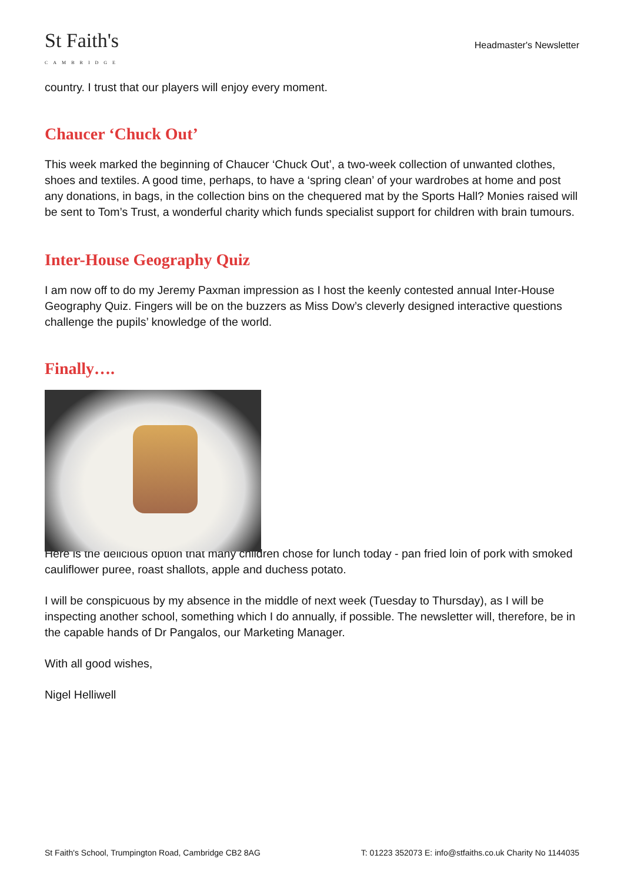St Faith's
CAMBRIDGE
Headmaster's Newsletter
country. I trust that our players will enjoy every moment.
Chaucer ‘Chuck Out’
This week marked the beginning of Chaucer ‘Chuck Out’, a two-week collection of unwanted clothes, shoes and textiles. A good time, perhaps, to have a ‘spring clean’ of your wardrobes at home and post any donations, in bags, in the collection bins on the chequered mat by the Sports Hall? Monies raised will be sent to Tom’s Trust, a wonderful charity which funds specialist support for children with brain tumours.
Inter-House Geography Quiz
I am now off to do my Jeremy Paxman impression as I host the keenly contested annual Inter-House Geography Quiz. Fingers will be on the buzzers as Miss Dow’s cleverly designed interactive questions challenge the pupils’ knowledge of the world.
Finally….
Here is the delicious option that many children chose for lunch today - pan fried loin of pork with smoked cauliflower puree, roast shallots, apple and duchess potato.
I will be conspicuous by my absence in the middle of next week (Tuesday to Thursday), as I will be inspecting another school, something which I do annually, if possible. The newsletter will, therefore, be in the capable hands of Dr Pangalos, our Marketing Manager.
With all good wishes,
Nigel Helliwell
St Faith's School, Trumpington Road, Cambridge CB2 8AG T: 01223 352073 E: info@stfaiths.co.uk Charity No 1144035